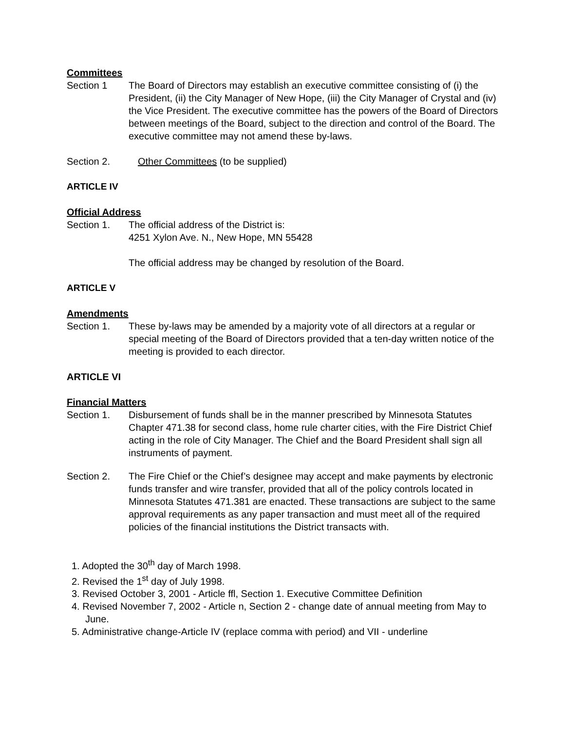Committees
Section 1 The Board of Directors may establish an executive committee consisting of (i) the President, (ii) the City Manager of New Hope, (iii) the City Manager of Crystal and (iv) the Vice President. The executive committee has the powers of the Board of Directors between meetings of the Board, subject to the direction and control of the Board. The executive committee may not amend these by-laws.
Section 2. Other Committees (to be supplied)
ARTICLE IV
Official Address
Section 1. The official address of the District is:
4251 Xylon Ave. N., New Hope, MN 55428
The official address may be changed by resolution of the Board.
ARTICLE V
Amendments
Section 1. These by-laws may be amended by a majority vote of all directors at a regular or special meeting of the Board of Directors provided that a ten-day written notice of the meeting is provided to each director.
ARTICLE VI
Financial Matters
Section 1. Disbursement of funds shall be in the manner prescribed by Minnesota Statutes Chapter 471.38 for second class, home rule charter cities, with the Fire District Chief acting in the role of City Manager. The Chief and the Board President shall sign all instruments of payment.
Section 2. The Fire Chief or the Chief’s designee may accept and make payments by electronic funds transfer and wire transfer, provided that all of the policy controls located in Minnesota Statutes 471.381 are enacted. These transactions are subject to the same approval requirements as any paper transaction and must meet all of the required policies of the financial institutions the District transacts with.
1. Adopted the 30<sup>th</sup> day of March 1998.
2. Revised the 1<sup>st</sup> day of July 1998.
3. Revised October 3, 2001 - Article ffl, Section 1. Executive Committee Definition
4. Revised November 7, 2002 - Article n, Section 2 - change date of annual meeting from May to June.
5. Administrative change-Article IV (replace comma with period) and VII - underline